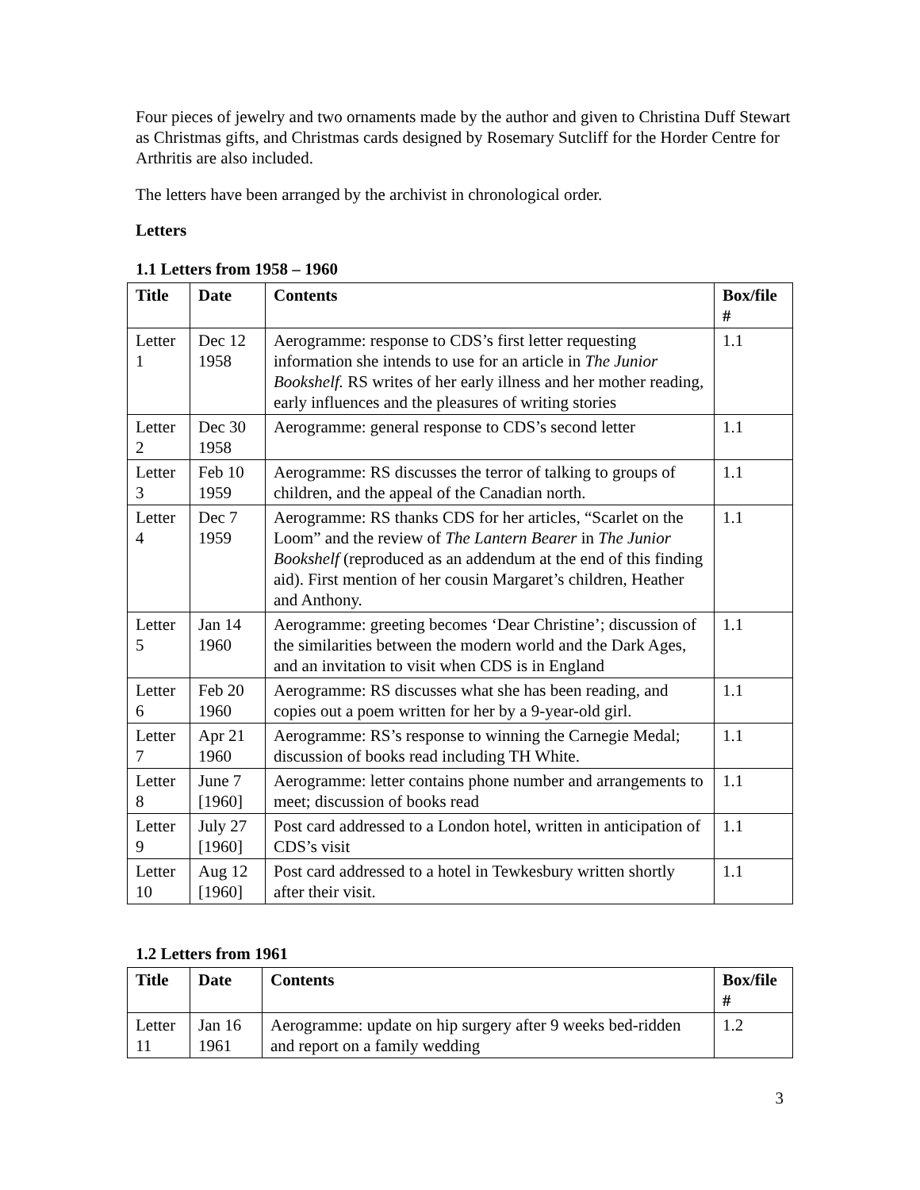Four pieces of jewelry and two ornaments made by the author and given to Christina Duff Stewart as Christmas gifts, and Christmas cards designed by Rosemary Sutcliff for the Horder Centre for Arthritis are also included.
The letters have been arranged by the archivist in chronological order.
Letters
1.1 Letters from 1958 – 1960
| Title | Date | Contents | Box/file # |
| --- | --- | --- | --- |
| Letter 1 | Dec 12 1958 | Aerogramme: response to CDS’s first letter requesting information she intends to use for an article in The Junior Bookshelf. RS writes of her early illness and her mother reading, early influences and the pleasures of writing stories | 1.1 |
| Letter 2 | Dec 30 1958 | Aerogramme: general response to CDS’s second letter | 1.1 |
| Letter 3 | Feb 10 1959 | Aerogramme: RS discusses the terror of talking to groups of children, and the appeal of the Canadian north. | 1.1 |
| Letter 4 | Dec 7 1959 | Aerogramme: RS thanks CDS for her articles, “Scarlet on the Loom” and the review of The Lantern Bearer in The Junior Bookshelf (reproduced as an addendum at the end of this finding aid). First mention of her cousin Margaret’s children, Heather and Anthony. | 1.1 |
| Letter 5 | Jan 14 1960 | Aerogramme: greeting becomes ‘Dear Christine’; discussion of the similarities between the modern world and the Dark Ages, and an invitation to visit when CDS is in England | 1.1 |
| Letter 6 | Feb 20 1960 | Aerogramme: RS discusses what she has been reading, and copies out a poem written for her by a 9-year-old girl. | 1.1 |
| Letter 7 | Apr 21 1960 | Aerogramme: RS’s response to winning the Carnegie Medal; discussion of books read including TH White. | 1.1 |
| Letter 8 | June 7 [1960] | Aerogramme: letter contains phone number and arrangements to meet; discussion of books read | 1.1 |
| Letter 9 | July 27 [1960] | Post card addressed to a London hotel, written in anticipation of CDS’s visit | 1.1 |
| Letter 10 | Aug 12 [1960] | Post card addressed to a hotel in Tewkesbury written shortly after their visit. | 1.1 |
1.2 Letters from 1961
| Title | Date | Contents | Box/file # |
| --- | --- | --- | --- |
| Letter 11 | Jan 16 1961 | Aerogramme: update on hip surgery after 9 weeks bed-ridden and report on a family wedding | 1.2 |
3